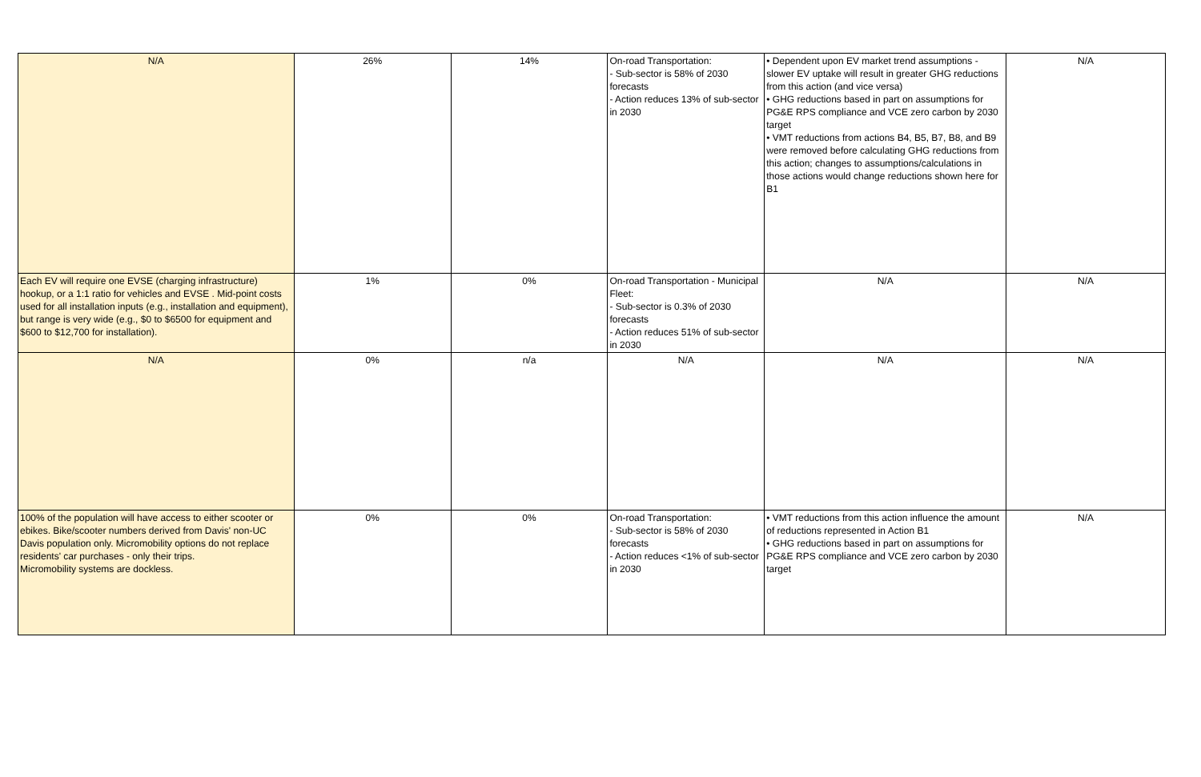| N/A | 26% | 14% | On-road Transportation: - Sub-sector is 58% of 2030 forecasts - Action reduces 13% of sub-sector in 2030 | • Dependent upon EV market trend assumptions - slower EV uptake will result in greater GHG reductions from this action (and vice versa) • GHG reductions based in part on assumptions for PG&E RPS compliance and VCE zero carbon by 2030 target • VMT reductions from actions B4, B5, B7, B8, and B9 were removed before calculating GHG reductions from this action; changes to assumptions/calculations in those actions would change reductions shown here for B1 | N/A |
| Each EV will require one EVSE (charging infrastructure) hookup, or a 1:1 ratio for vehicles and EVSE . Mid-point costs used for all installation inputs (e.g., installation and equipment), but range is very wide (e.g., $0 to $6500 for equipment and $600 to $12,700 for installation). | 1% | 0% | On-road Transportation - Municipal Fleet: - Sub-sector is 0.3% of 2030 forecasts - Action reduces 51% of sub-sector in 2030 | N/A | N/A |
| N/A | 0% | n/a | N/A | N/A | N/A |
| 100% of the population will have access to either scooter or ebikes. Bike/scooter numbers derived from Davis' non-UC Davis population only. Micromobility options do not replace residents' car purchases - only their trips. Micromobility systems are dockless. | 0% | 0% | On-road Transportation: - Sub-sector is 58% of 2030 forecasts - Action reduces <1% of sub-sector in 2030 | • VMT reductions from this action influence the amount of reductions represented in Action B1 • GHG reductions based in part on assumptions for PG&E RPS compliance and VCE zero carbon by 2030 target | N/A |